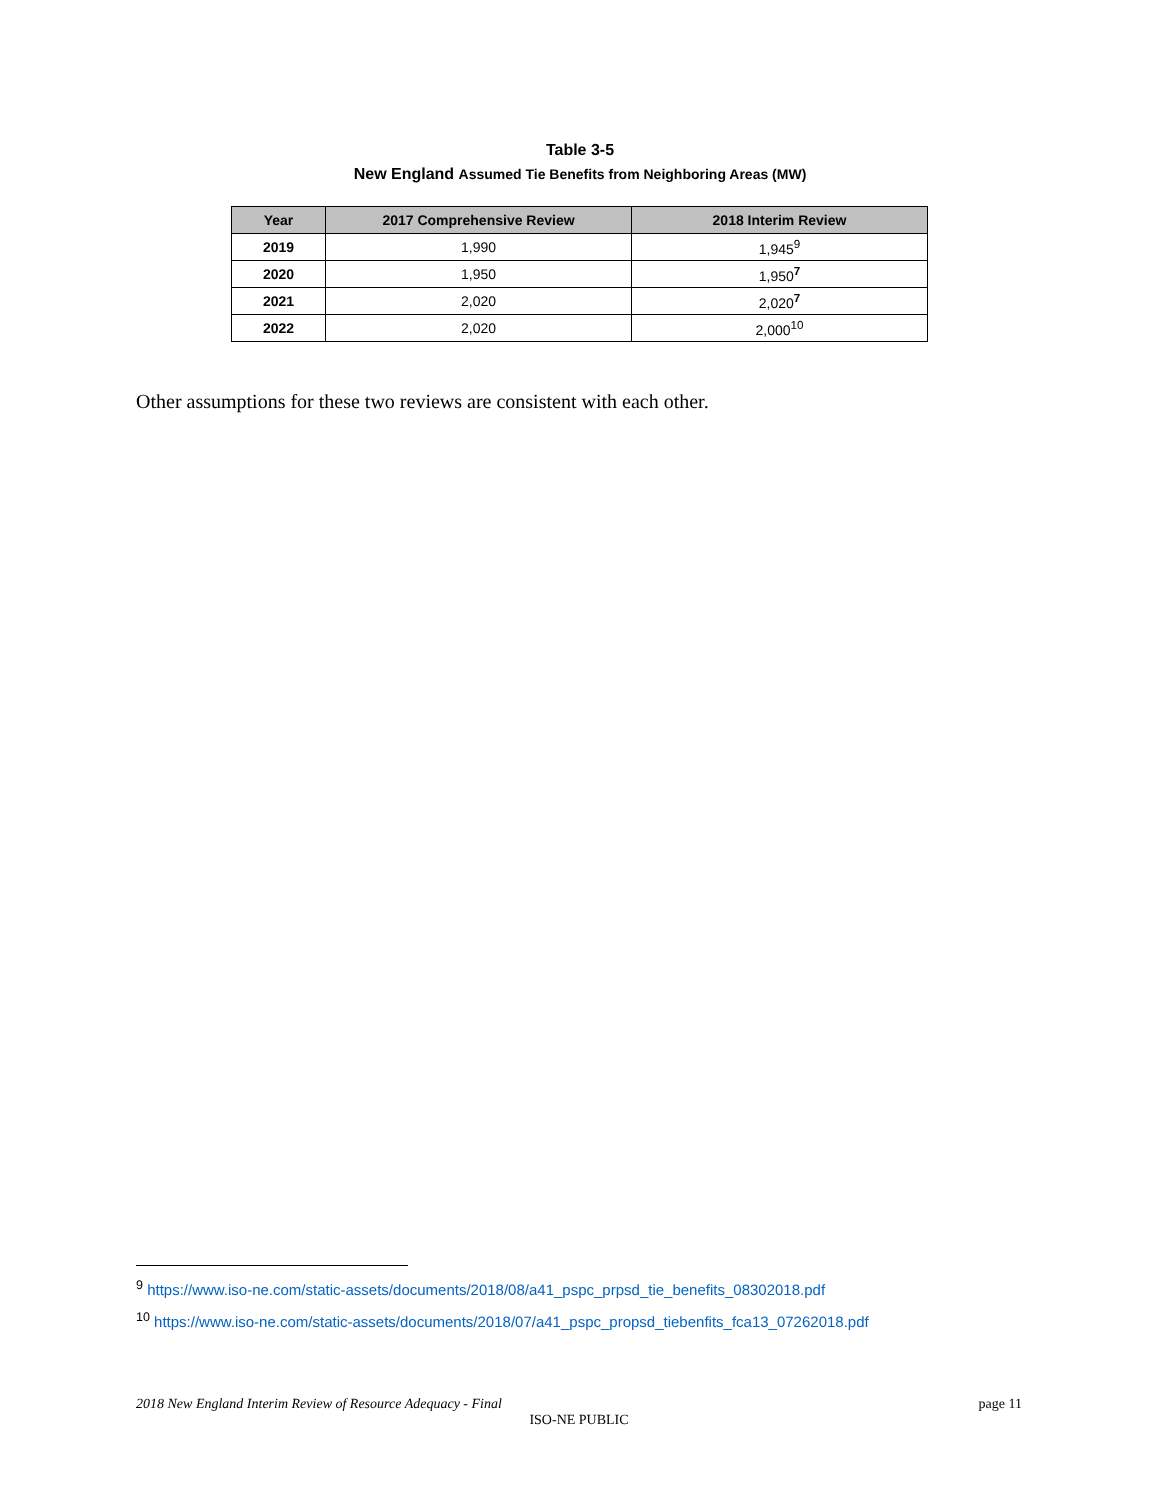Table 3-5
New England Assumed Tie Benefits from Neighboring Areas (MW)
| Year | 2017 Comprehensive Review | 2018 Interim Review |
| --- | --- | --- |
| 2019 | 1,990 | 1,945<sup>9</sup> |
| 2020 | 1,950 | 1,950<sup>7</sup> |
| 2021 | 2,020 | 2,020<sup>7</sup> |
| 2022 | 2,020 | 2,000<sup>10</sup> |
Other assumptions for these two reviews are consistent with each other.
<sup>9</sup> https://www.iso-ne.com/static-assets/documents/2018/08/a41_pspc_prpsd_tie_benefits_08302018.pdf
<sup>10</sup> https://www.iso-ne.com/static-assets/documents/2018/07/a41_pspc_propsd_tiebenfits_fca13_07262018.pdf
2018 New England Interim Review of Resource Adequacy - Final page 11
ISO-NE PUBLIC